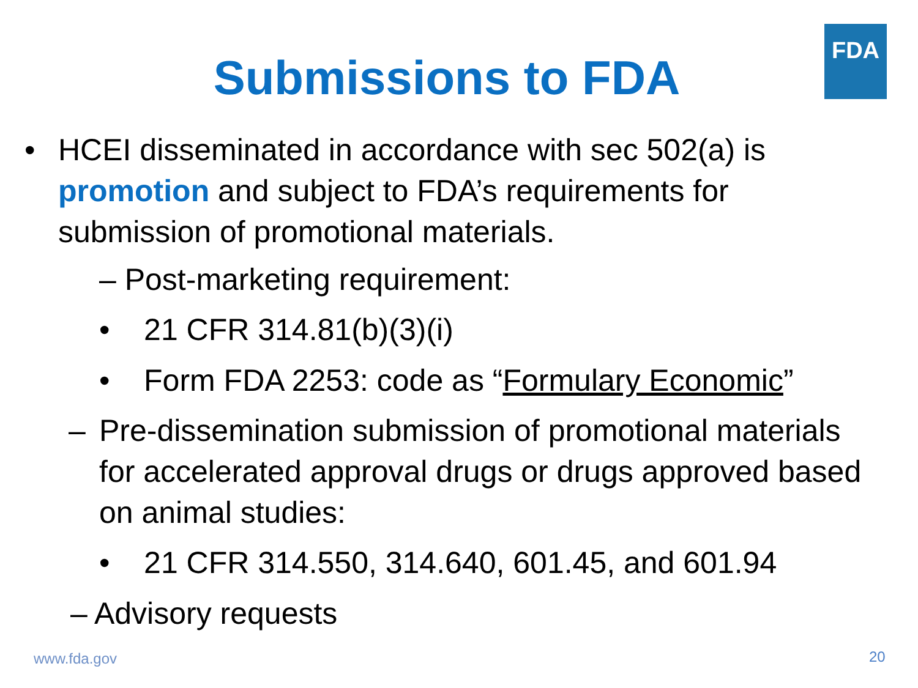FDA
Submissions to FDA
• HCEI disseminated in accordance with sec 502(a) is promotion and subject to FDA’s requirements for submission of promotional materials.
– Post-marketing requirement:
• 21 CFR 314.81(b)(3)(i)
• Form FDA 2253: code as “Formulary Economic”
– Pre-dissemination submission of promotional materials for accelerated approval drugs or drugs approved based on animal studies:
• 21 CFR 314.550, 314.640, 601.45, and 601.94
– Advisory requests
www.fda.gov 20